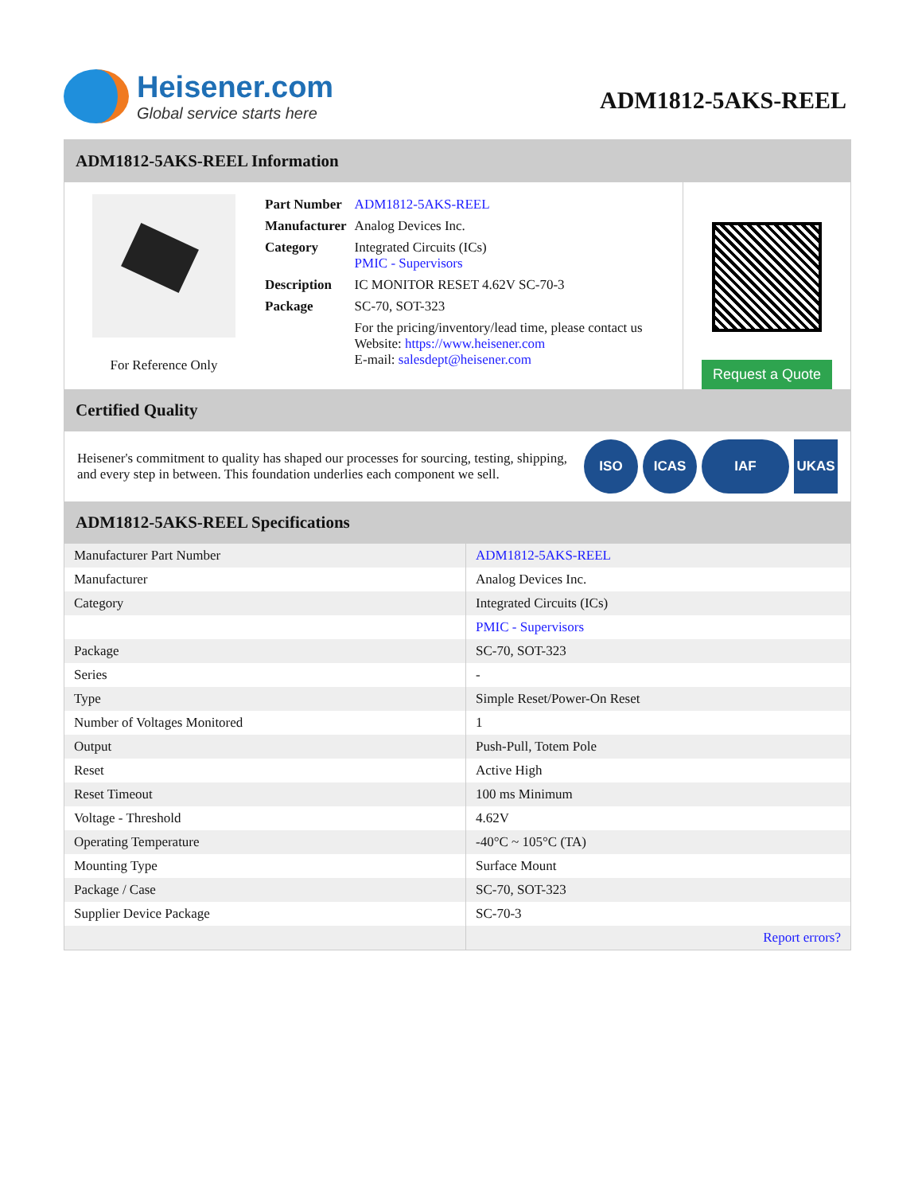Heisener.com
Global service starts here
ADM1812-5AKS-REEL
ADM1812-5AKS-REEL Information
For Reference Only
| Part Number | ADM1812-5AKS-REEL |
| Manufacturer | Analog Devices Inc. |
| Category | Integrated Circuits (ICs) PMIC - Supervisors |
| Description | IC MONITOR RESET 4.62V SC-70-3 |
| Package | SC-70, SOT-323 |
| | For the pricing/inventory/lead time, please contact us Website: https://www.heisener.com E-mail: salesdept@heisener.com |
Request a Quote
Certified Quality
Heisener's commitment to quality has shaped our processes for sourcing, testing, shipping, and every step in between. This foundation underlies each component we sell.
ISO ICAS IAF UKAS
ADM1812-5AKS-REEL Specifications
| Manufacturer Part Number | ADM1812-5AKS-REEL |
| Manufacturer | Analog Devices Inc. |
| Category | Integrated Circuits (ICs) |
| | PMIC - Supervisors |
| Package | SC-70, SOT-323 |
| Series | - |
| Type | Simple Reset/Power-On Reset |
| Number of Voltages Monitored | 1 |
| Output | Push-Pull, Totem Pole |
| Reset | Active High |
| Reset Timeout | 100 ms Minimum |
| Voltage - Threshold | 4.62V |
| Operating Temperature | -40°C ~ 105°C (TA) |
| Mounting Type | Surface Mount |
| Package / Case | SC-70, SOT-323 |
| Supplier Device Package | SC-70-3 |
| | Report errors? |